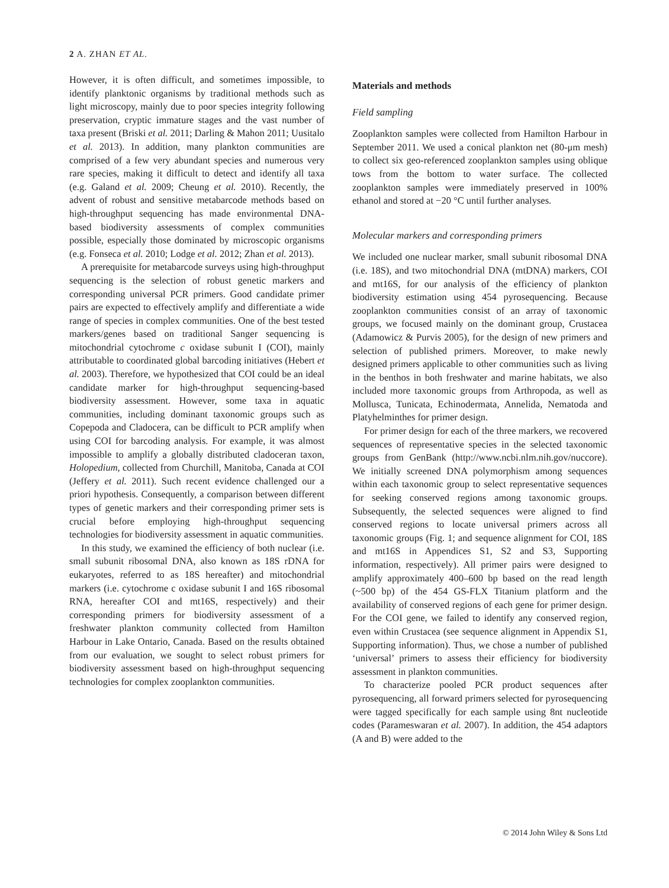2 A. ZHAN ET AL.
However, it is often difficult, and sometimes impossible, to identify planktonic organisms by traditional methods such as light microscopy, mainly due to poor species integrity following preservation, cryptic immature stages and the vast number of taxa present (Briski et al. 2011; Darling & Mahon 2011; Uusitalo et al. 2013). In addition, many plankton communities are comprised of a few very abundant species and numerous very rare species, making it difficult to detect and identify all taxa (e.g. Galand et al. 2009; Cheung et al. 2010). Recently, the advent of robust and sensitive metabarcode methods based on high-throughput sequencing has made environmental DNA-based biodiversity assessments of complex communities possible, especially those dominated by microscopic organisms (e.g. Fonseca et al. 2010; Lodge et al. 2012; Zhan et al. 2013).
A prerequisite for metabarcode surveys using high-throughput sequencing is the selection of robust genetic markers and corresponding universal PCR primers. Good candidate primer pairs are expected to effectively amplify and differentiate a wide range of species in complex communities. One of the best tested markers/genes based on traditional Sanger sequencing is mitochondrial cytochrome c oxidase subunit I (COI), mainly attributable to coordinated global barcoding initiatives (Hebert et al. 2003). Therefore, we hypothesized that COI could be an ideal candidate marker for high-throughput sequencing-based biodiversity assessment. However, some taxa in aquatic communities, including dominant taxonomic groups such as Copepoda and Cladocera, can be difficult to PCR amplify when using COI for barcoding analysis. For example, it was almost impossible to amplify a globally distributed cladoceran taxon, Holopedium, collected from Churchill, Manitoba, Canada at COI (Jeffery et al. 2011). Such recent evidence challenged our a priori hypothesis. Consequently, a comparison between different types of genetic markers and their corresponding primer sets is crucial before employing high-throughput sequencing technologies for biodiversity assessment in aquatic communities.
In this study, we examined the efficiency of both nuclear (i.e. small subunit ribosomal DNA, also known as 18S rDNA for eukaryotes, referred to as 18S hereafter) and mitochondrial markers (i.e. cytochrome c oxidase subunit I and 16S ribosomal RNA, hereafter COI and mt16S, respectively) and their corresponding primers for biodiversity assessment of a freshwater plankton community collected from Hamilton Harbour in Lake Ontario, Canada. Based on the results obtained from our evaluation, we sought to select robust primers for biodiversity assessment based on high-throughput sequencing technologies for complex zooplankton communities.
Materials and methods
Field sampling
Zooplankton samples were collected from Hamilton Harbour in September 2011. We used a conical plankton net (80-μm mesh) to collect six geo-referenced zooplankton samples using oblique tows from the bottom to water surface. The collected zooplankton samples were immediately preserved in 100% ethanol and stored at −20 °C until further analyses.
Molecular markers and corresponding primers
We included one nuclear marker, small subunit ribosomal DNA (i.e. 18S), and two mitochondrial DNA (mtDNA) markers, COI and mt16S, for our analysis of the efficiency of plankton biodiversity estimation using 454 pyrosequencing. Because zooplankton communities consist of an array of taxonomic groups, we focused mainly on the dominant group, Crustacea (Adamowicz & Purvis 2005), for the design of new primers and selection of published primers. Moreover, to make newly designed primers applicable to other communities such as living in the benthos in both freshwater and marine habitats, we also included more taxonomic groups from Arthropoda, as well as Mollusca, Tunicata, Echinodermata, Annelida, Nematoda and Platyhelminthes for primer design.
For primer design for each of the three markers, we recovered sequences of representative species in the selected taxonomic groups from GenBank (http://www.ncbi.nlm.nih.gov/nuccore). We initially screened DNA polymorphism among sequences within each taxonomic group to select representative sequences for seeking conserved regions among taxonomic groups. Subsequently, the selected sequences were aligned to find conserved regions to locate universal primers across all taxonomic groups (Fig. 1; and sequence alignment for COI, 18S and mt16S in Appendices S1, S2 and S3, Supporting information, respectively). All primer pairs were designed to amplify approximately 400–600 bp based on the read length (~500 bp) of the 454 GS-FLX Titanium platform and the availability of conserved regions of each gene for primer design. For the COI gene, we failed to identify any conserved region, even within Crustacea (see sequence alignment in Appendix S1, Supporting information). Thus, we chose a number of published ‘universal’ primers to assess their efficiency for biodiversity assessment in plankton communities.
To characterize pooled PCR product sequences after pyrosequencing, all forward primers selected for pyrosequencing were tagged specifically for each sample using 8nt nucleotide codes (Parameswaran et al. 2007). In addition, the 454 adaptors (A and B) were added to the
© 2014 John Wiley & Sons Ltd